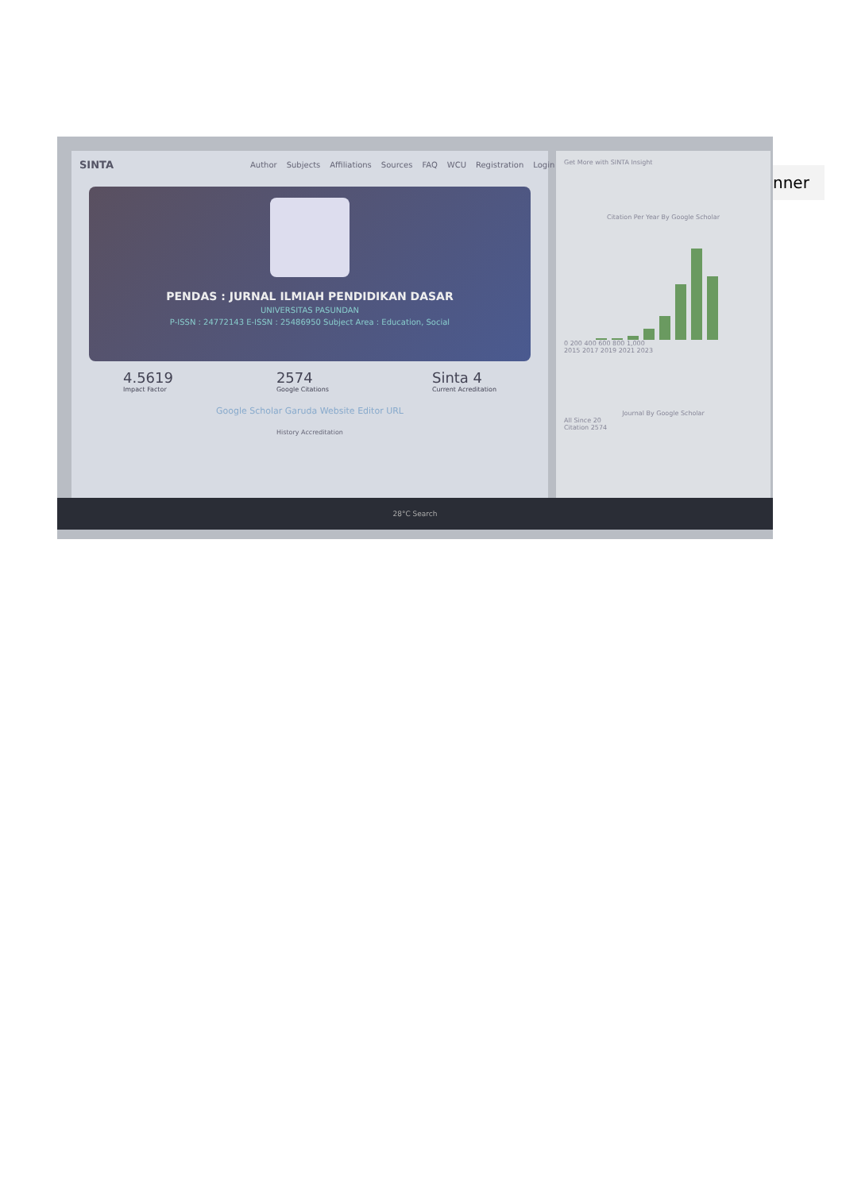SINTA Author Subjects Affiliations Sources FAQ WCU Registration Login
PENDAS : JURNAL ILMIAH PENDIDIKAN DASAR
UNIVERSITAS PASUNDAN
P-ISSN : 24772143 E-ISSN : 25486950 Subject Area : Education, Social
4.5619
Impact Factor
2574
Google Citations
Sinta 4
Current Acreditation
Google Scholar Garuda Website Editor URL
History Accreditation
Get More with SINTA Insight
Citation Per Year By Google Scholar
0 200 400 600 800 1,000
2015 2017 2019 2021 2023
Journal By Google Scholar
All Since 20
Citation 2574
28°C Search
nner